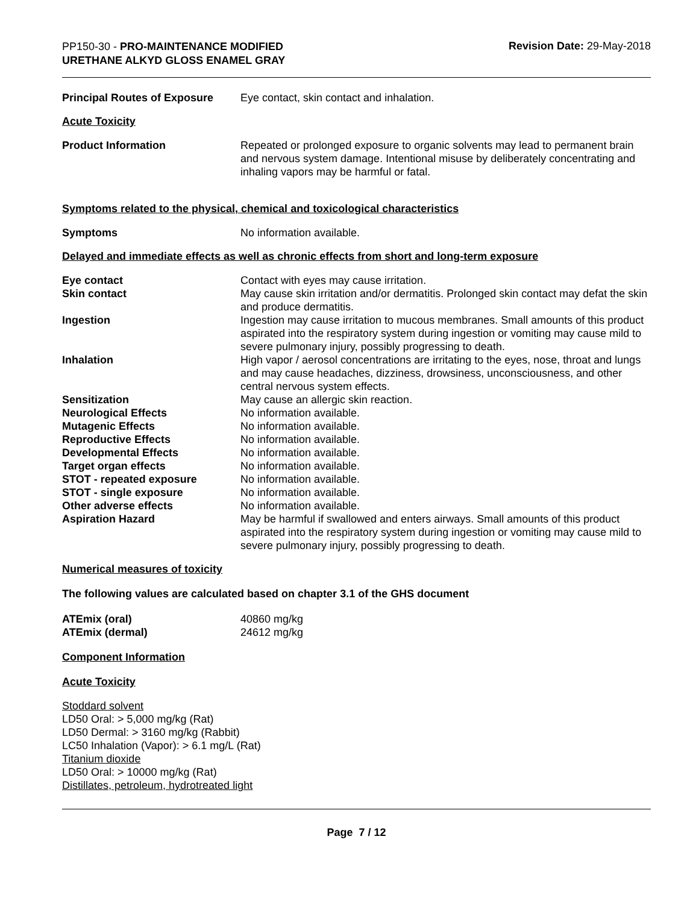PP150-30 - PRO-MAINTENANCE MODIFIED
URETHANE ALKYD GLOSS ENAMEL GRAY
Revision Date: 29-May-2018
| Principal Routes of Exposure | Eye contact, skin contact and inhalation. |
Acute Toxicity
| Product Information | Repeated or prolonged exposure to organic solvents may lead to permanent brain and nervous system damage. Intentional misuse by deliberately concentrating and inhaling vapors may be harmful or fatal. |
Symptoms related to the physical, chemical and toxicological characteristics
| Symptoms | No information available. |
Delayed and immediate effects as well as chronic effects from short and long-term exposure
| Eye contact | Contact with eyes may cause irritation. |
| Skin contact | May cause skin irritation and/or dermatitis. Prolonged skin contact may defat the skin and produce dermatitis. |
| Ingestion | Ingestion may cause irritation to mucous membranes. Small amounts of this product aspirated into the respiratory system during ingestion or vomiting may cause mild to severe pulmonary injury, possibly progressing to death. |
| Inhalation | High vapor / aerosol concentrations are irritating to the eyes, nose, throat and lungs and may cause headaches, dizziness, drowsiness, unconsciousness, and other central nervous system effects. |
| Sensitization | May cause an allergic skin reaction. |
| Neurological Effects | No information available. |
| Mutagenic Effects | No information available. |
| Reproductive Effects | No information available. |
| Developmental Effects | No information available. |
| Target organ effects | No information available. |
| STOT - repeated exposure | No information available. |
| STOT - single exposure | No information available. |
| Other adverse effects | No information available. |
| Aspiration Hazard | May be harmful if swallowed and enters airways. Small amounts of this product aspirated into the respiratory system during ingestion or vomiting may cause mild to severe pulmonary injury, possibly progressing to death. |
Numerical measures of toxicity
The following values are calculated based on chapter 3.1 of the GHS document
| ATEmix (oral) | 40860 mg/kg |
| ATEmix (dermal) | 24612 mg/kg |
Component Information
Acute Toxicity
Stoddard solvent
LD50 Oral: > 5,000 mg/kg (Rat)
LD50 Dermal: > 3160 mg/kg (Rabbit)
LC50 Inhalation (Vapor): > 6.1 mg/L (Rat)
Titanium dioxide
LD50 Oral: > 10000 mg/kg (Rat)
Distillates, petroleum, hydrotreated light
Page 7 / 12